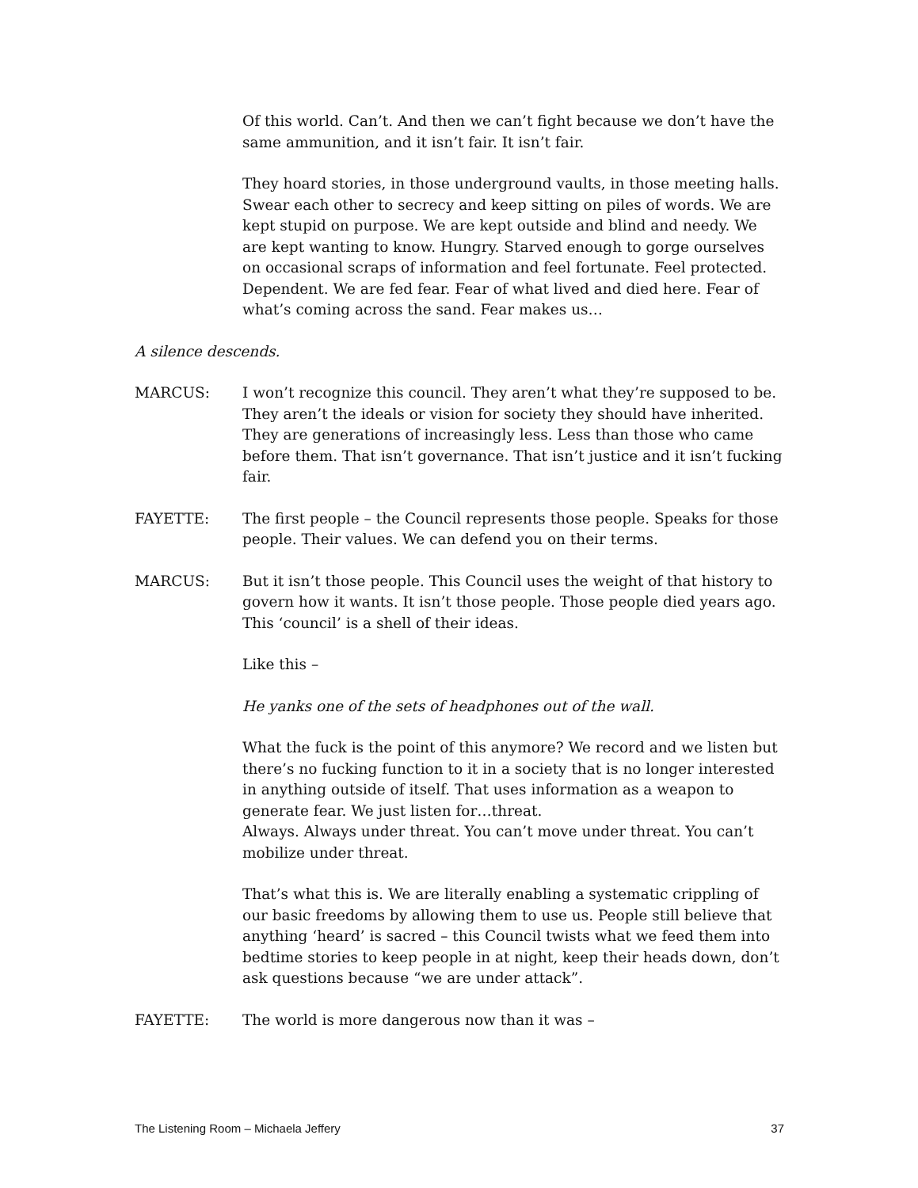Of this world. Can’t. And then we can’t fight because we don’t have the same ammunition, and it isn’t fair. It isn’t fair.
They hoard stories, in those underground vaults, in those meeting halls. Swear each other to secrecy and keep sitting on piles of words. We are kept stupid on purpose. We are kept outside and blind and needy. We are kept wanting to know. Hungry. Starved enough to gorge ourselves on occasional scraps of information and feel fortunate. Feel protected. Dependent. We are fed fear. Fear of what lived and died here. Fear of what’s coming across the sand. Fear makes us…
A silence descends.
MARCUS: I won’t recognize this council. They aren’t what they’re supposed to be. They aren’t the ideals or vision for society they should have inherited. They are generations of increasingly less. Less than those who came before them. That isn’t governance. That isn’t justice and it isn’t fucking fair.
FAYETTE: The first people – the Council represents those people. Speaks for those people. Their values. We can defend you on their terms.
MARCUS: But it isn’t those people. This Council uses the weight of that history to govern how it wants. It isn’t those people. Those people died years ago. This ‘council’ is a shell of their ideas.
Like this –
He yanks one of the sets of headphones out of the wall.
What the fuck is the point of this anymore? We record and we listen but there’s no fucking function to it in a society that is no longer interested in anything outside of itself. That uses information as a weapon to generate fear. We just listen for…threat.
Always. Always under threat. You can’t move under threat. You can’t mobilize under threat.
That’s what this is. We are literally enabling a systematic crippling of our basic freedoms by allowing them to use us. People still believe that anything ‘heard’ is sacred – this Council twists what we feed them into bedtime stories to keep people in at night, keep their heads down, don’t ask questions because “we are under attack”.
FAYETTE: The world is more dangerous now than it was –
The Listening Room – Michaela Jeffery 37